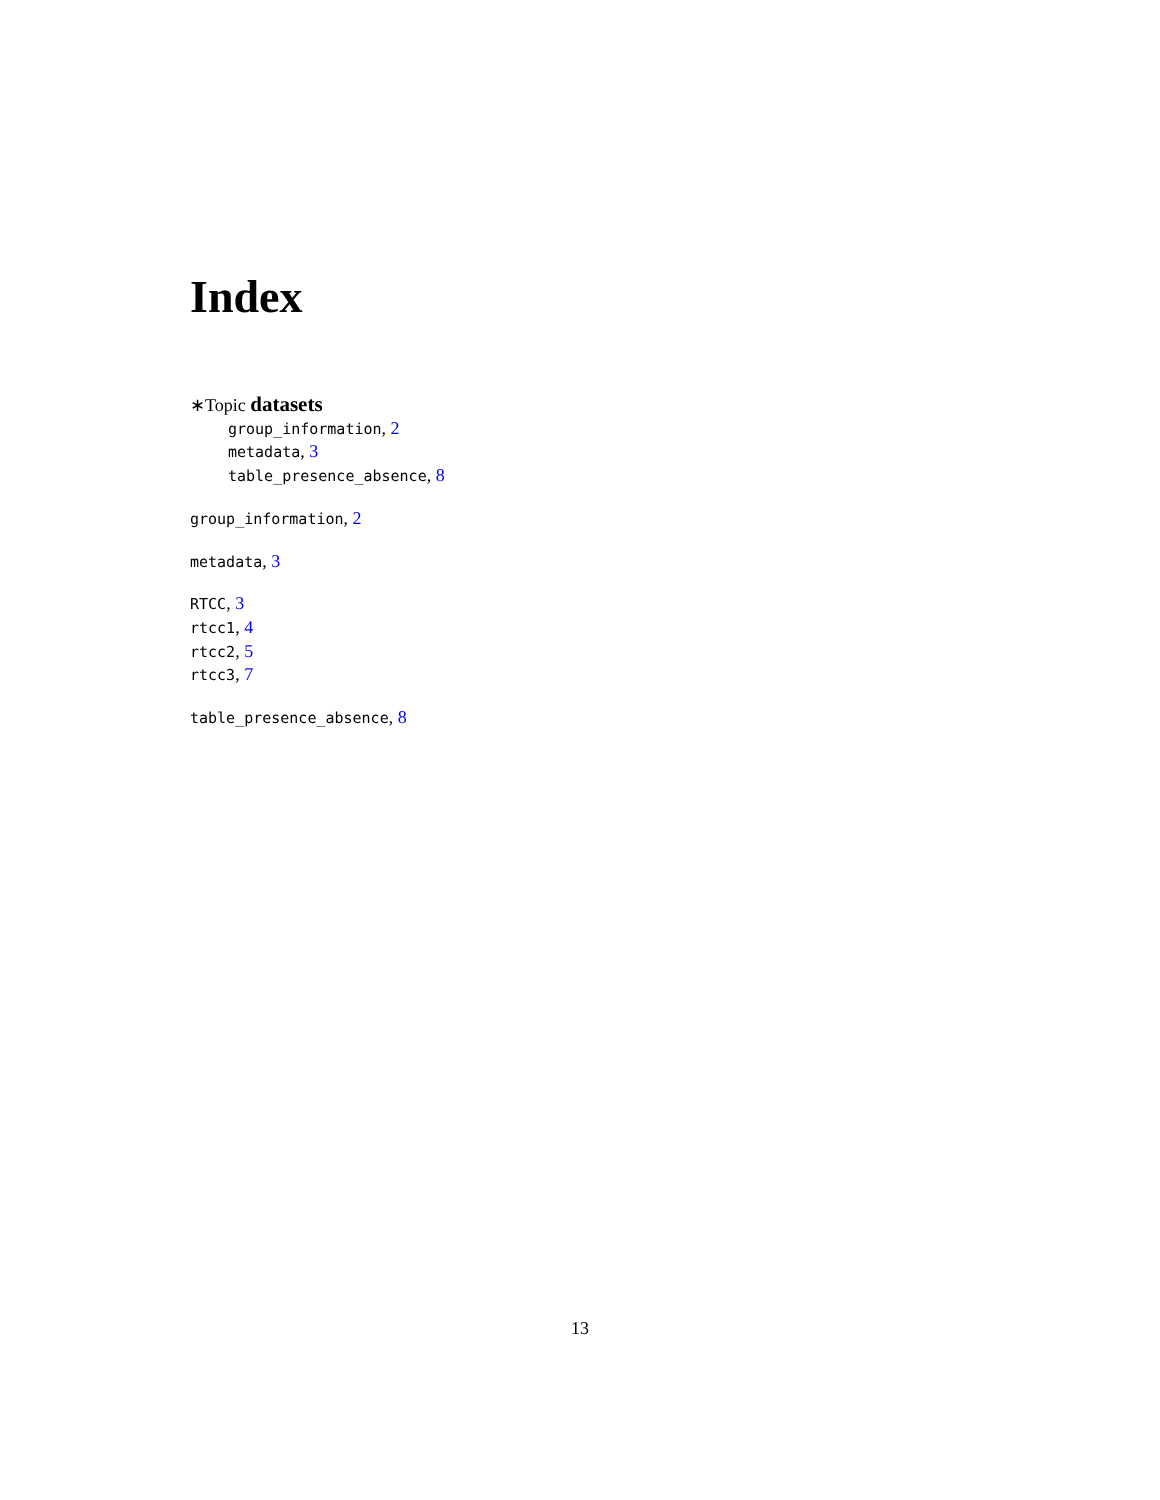Index
∗Topic datasets
group_information, 2
metadata, 3
table_presence_absence, 8
group_information, 2
metadata, 3
RTCC, 3
rtcc1, 4
rtcc2, 5
rtcc3, 7
table_presence_absence, 8
13